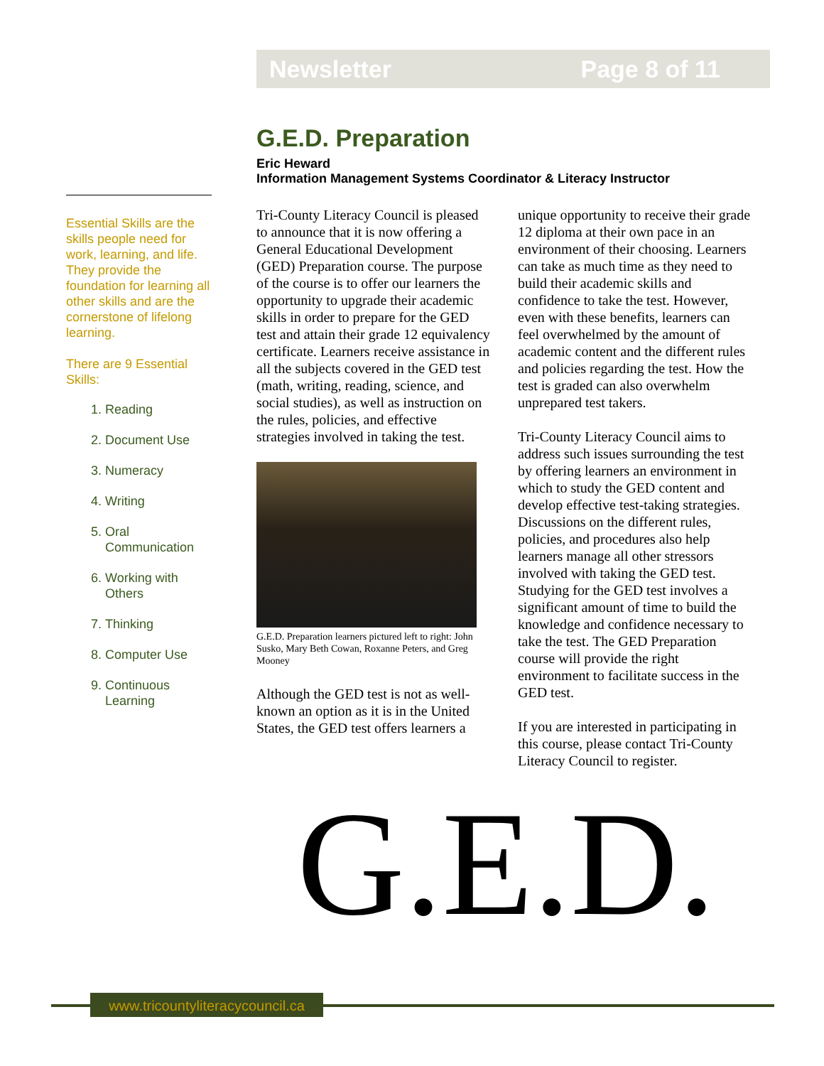Newsletter Page 8 of 11
Essential Skills are the skills people need for work, learning, and life. They provide the foundation for learning all other skills and are the cornerstone of lifelong learning.
There are 9 Essential Skills:
1. Reading
2. Document Use
3. Numeracy
4. Writing
5. Oral Communication
6. Working with Others
7. Thinking
8. Computer Use
9. Continuous Learning
G.E.D. Preparation
Eric Heward
Information Management Systems Coordinator & Literacy Instructor
Tri-County Literacy Council is pleased to announce that it is now offering a General Educational Development (GED) Preparation course. The purpose of the course is to offer our learners the opportunity to upgrade their academic skills in order to prepare for the GED test and attain their grade 12 equivalency certificate. Learners receive assistance in all the subjects covered in the GED test (math, writing, reading, science, and social studies), as well as instruction on the rules, policies, and effective strategies involved in taking the test.
G.E.D. Preparation learners pictured left to right: John Susko, Mary Beth Cowan, Roxanne Peters, and Greg Mooney
Although the GED test is not as well-known an option as it is in the United States, the GED test offers learners a
unique opportunity to receive their grade 12 diploma at their own pace in an environment of their choosing. Learners can take as much time as they need to build their academic skills and confidence to take the test. However, even with these benefits, learners can feel overwhelmed by the amount of academic content and the different rules and policies regarding the test. How the test is graded can also overwhelm unprepared test takers.
Tri-County Literacy Council aims to address such issues surrounding the test by offering learners an environment in which to study the GED content and develop effective test-taking strategies. Discussions on the different rules, policies, and procedures also help learners manage all other stressors involved with taking the GED test. Studying for the GED test involves a significant amount of time to build the knowledge and confidence necessary to take the test. The GED Preparation course will provide the right environment to facilitate success in the GED test.
If you are interested in participating in this course, please contact Tri-County Literacy Council to register.
G.E.D.
www.tricountyliteracycouncil.ca